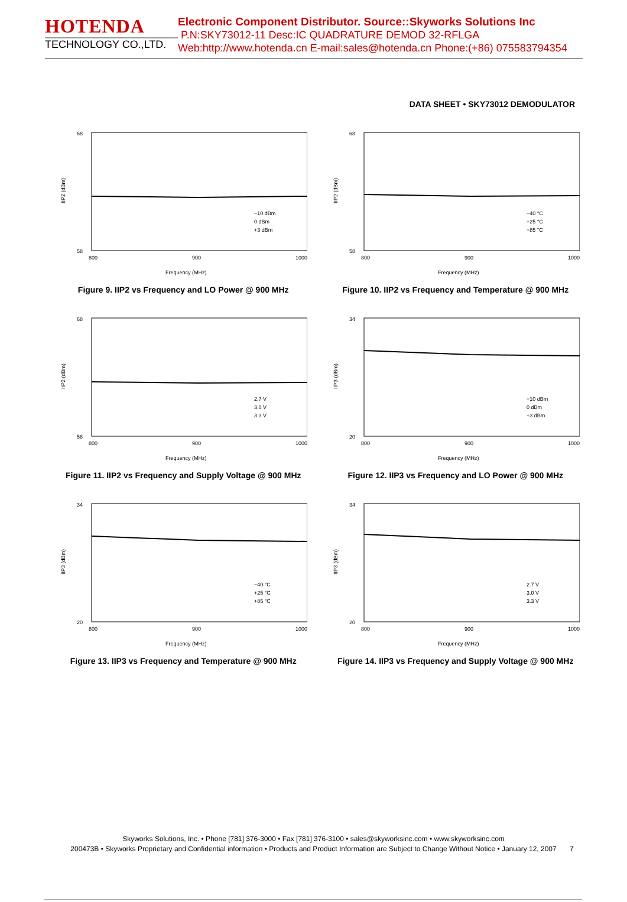HOTENDA
TECHNOLOGY CO.,LTD.
Electronic Component Distributor. Source::Skyworks Solutions Inc
P.N:SKY73012-11 Desc:IC QUADRATURE DEMOD 32-RFLGA
Web:http://www.hotenda.cn E-mail:sales@hotenda.cn Phone:(+86) 075583794354
DATA SHEET • SKY73012 DEMODULATOR
IIP2 (dBm)
68
58
800
900
1000
Frequency (MHz)
−10 dBm
0 dBm
+3 dBm
Figure 9. IIP2 vs Frequency and LO Power @ 900 MHz
IIP2 (dBm)
68
58
800
900
1000
Frequency (MHz)
−40 °C
+25 °C
+85 °C
Figure 10. IIP2 vs Frequency and Temperature @ 900 MHz
IIP2 (dBm)
68
58
800
900
1000
Frequency (MHz)
2.7 V
3.0 V
3.3 V
Figure 11. IIP2 vs Frequency and Supply Voltage @ 900 MHz
IIP3 (dBm)
34
20
800
900
1000
Frequency (MHz)
−10 dBm
0 dBm
+3 dBm
Figure 12. IIP3 vs Frequency and LO Power @ 900 MHz
IIP3 (dBm)
34
20
800
900
1000
Frequency (MHz)
−40 °C
+25 °C
+85 °C
Figure 13. IIP3 vs Frequency and Temperature @ 900 MHz
IIP3 (dBm)
34
20
800
900
1000
Frequency (MHz)
2.7 V
3.0 V
3.3 V
Figure 14. IIP3 vs Frequency and Supply Voltage @ 900 MHz
Skyworks Solutions, Inc. • Phone [781] 376-3000 • Fax [781] 376-3100 • sales@skyworksinc.com • www.skyworksinc.com
200473B • Skyworks Proprietary and Confidential information • Products and Product Information are Subject to Change Without Notice • January 12, 2007
7